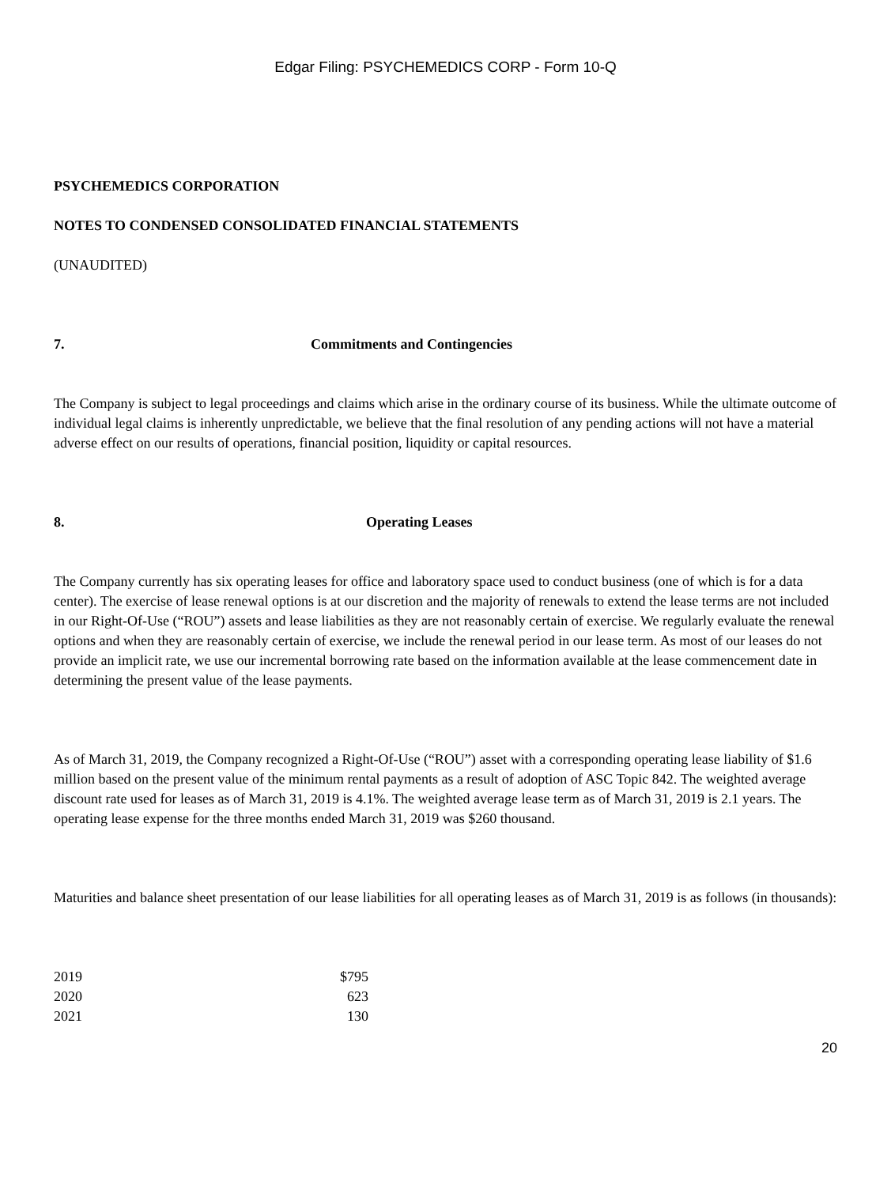Edgar Filing: PSYCHEMEDICS CORP - Form 10-Q
PSYCHEMEDICS CORPORATION
NOTES TO CONDENSED CONSOLIDATED FINANCIAL STATEMENTS
(UNAUDITED)
7. Commitments and Contingencies
The Company is subject to legal proceedings and claims which arise in the ordinary course of its business. While the ultimate outcome of individual legal claims is inherently unpredictable, we believe that the final resolution of any pending actions will not have a material adverse effect on our results of operations, financial position, liquidity or capital resources.
8. Operating Leases
The Company currently has six operating leases for office and laboratory space used to conduct business (one of which is for a data center). The exercise of lease renewal options is at our discretion and the majority of renewals to extend the lease terms are not included in our Right-Of-Use (“ROU”) assets and lease liabilities as they are not reasonably certain of exercise. We regularly evaluate the renewal options and when they are reasonably certain of exercise, we include the renewal period in our lease term. As most of our leases do not provide an implicit rate, we use our incremental borrowing rate based on the information available at the lease commencement date in determining the present value of the lease payments.
As of March 31, 2019, the Company recognized a Right-Of-Use (“ROU”) asset with a corresponding operating lease liability of $1.6 million based on the present value of the minimum rental payments as a result of adoption of ASC Topic 842. The weighted average discount rate used for leases as of March 31, 2019 is 4.1%. The weighted average lease term as of March 31, 2019 is 2.1 years. The operating lease expense for the three months ended March 31, 2019 was $260 thousand.
Maturities and balance sheet presentation of our lease liabilities for all operating leases as of March 31, 2019 is as follows (in thousands):
| 2019 | $795 |
| 2020 | 623 |
| 2021 | 130 |
20